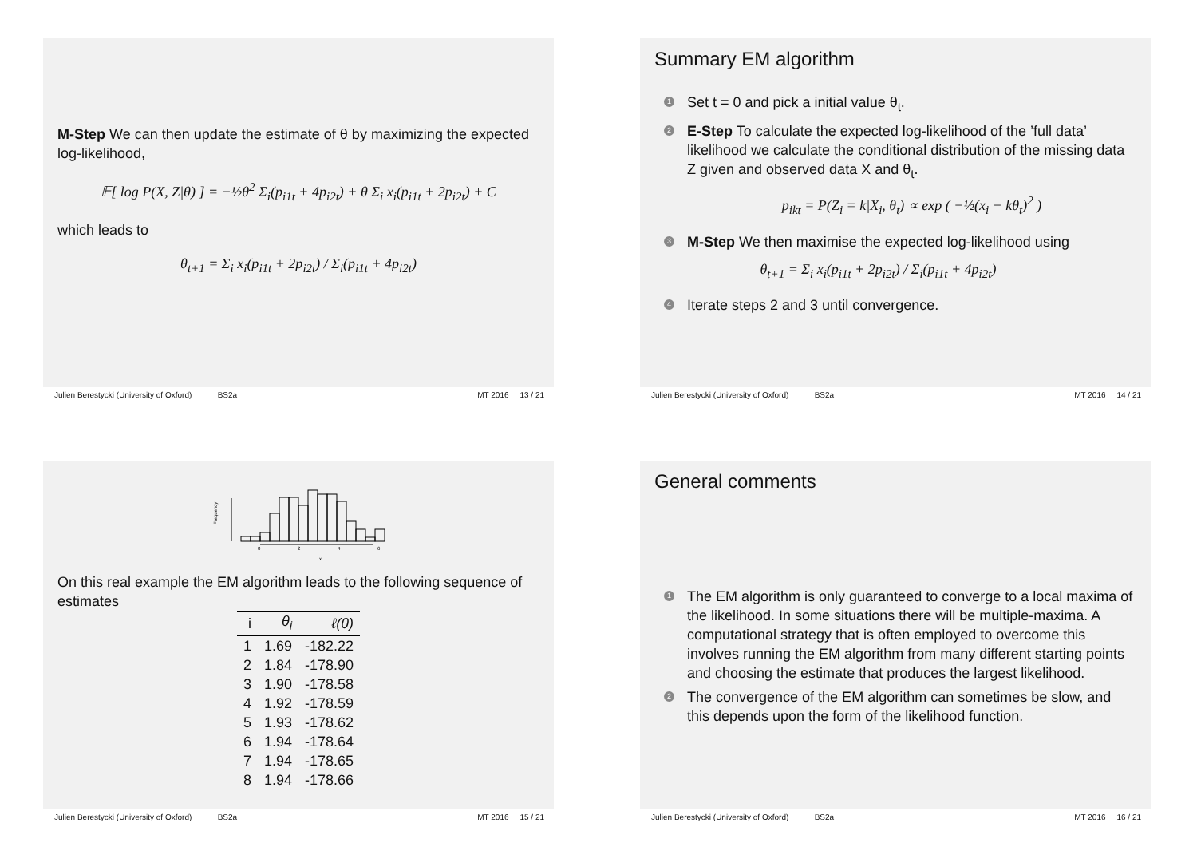M-Step We can then update the estimate of θ by maximizing the expected log-likelihood,
𝔼[ log P(X, Z|θ) ] = −½θ<sup>2</sup> Σ<sub>i</sub>(p<sub>i1t</sub> + 4p<sub>i2t</sub>) + θ Σ<sub>i</sub> x<sub>i</sub>(p<sub>i1t</sub> + 2p<sub>i2t</sub>) + C
which leads to
θ<sub>t+1</sub> = Σ<sub>i</sub> x<sub>i</sub>(p<sub>i1t</sub> + 2p<sub>i2t</sub>) / Σ<sub>i</sub>(p<sub>i1t</sub> + 4p<sub>i2t</sub>)
Julien Berestycki (University of Oxford) BS2a MT 2016 13 / 21
Summary EM algorithm
1 Set t = 0 and pick a initial value θ<sub>t</sub>.
2 E-Step To calculate the expected log-likelihood of the ’full data’ likelihood we calculate the conditional distribution of the missing data Z given and observed data X and θ<sub>t</sub>.
p<sub>ikt</sub> = P(Z<sub>i</sub> = k|X<sub>i</sub>, θ<sub>t</sub>) ∝ exp ( −½(x<sub>i</sub> − kθ<sub>t</sub>)<sup>2</sup> )
3 M-Step We then maximise the expected log-likelihood using
θ<sub>t+1</sub> = Σ<sub>i</sub> x<sub>i</sub>(p<sub>i1t</sub> + 2p<sub>i2t</sub>) / Σ<sub>i</sub>(p<sub>i1t</sub> + 4p<sub>i2t</sub>)
4 Iterate steps 2 and 3 until convergence.
Julien Berestycki (University of Oxford) BS2a MT 2016 14 / 21
Frequency
0
2
4
6
x
On this real example the EM algorithm leads to the following sequence of estimates
| i | θ<sub>i</sub> | ℓ(θ) |
| --- | --- | --- |
| 1 | 1.69 | -182.22 |
| 2 | 1.84 | -178.90 |
| 3 | 1.90 | -178.58 |
| 4 | 1.92 | -178.59 |
| 5 | 1.93 | -178.62 |
| 6 | 1.94 | -178.64 |
| 7 | 1.94 | -178.65 |
| 8 | 1.94 | -178.66 |
Julien Berestycki (University of Oxford) BS2a MT 2016 15 / 21
General comments
1 The EM algorithm is only guaranteed to converge to a local maxima of the likelihood. In some situations there will be multiple-maxima. A computational strategy that is often employed to overcome this involves running the EM algorithm from many different starting points and choosing the estimate that produces the largest likelihood.
2 The convergence of the EM algorithm can sometimes be slow, and this depends upon the form of the likelihood function.
Julien Berestycki (University of Oxford) BS2a MT 2016 16 / 21